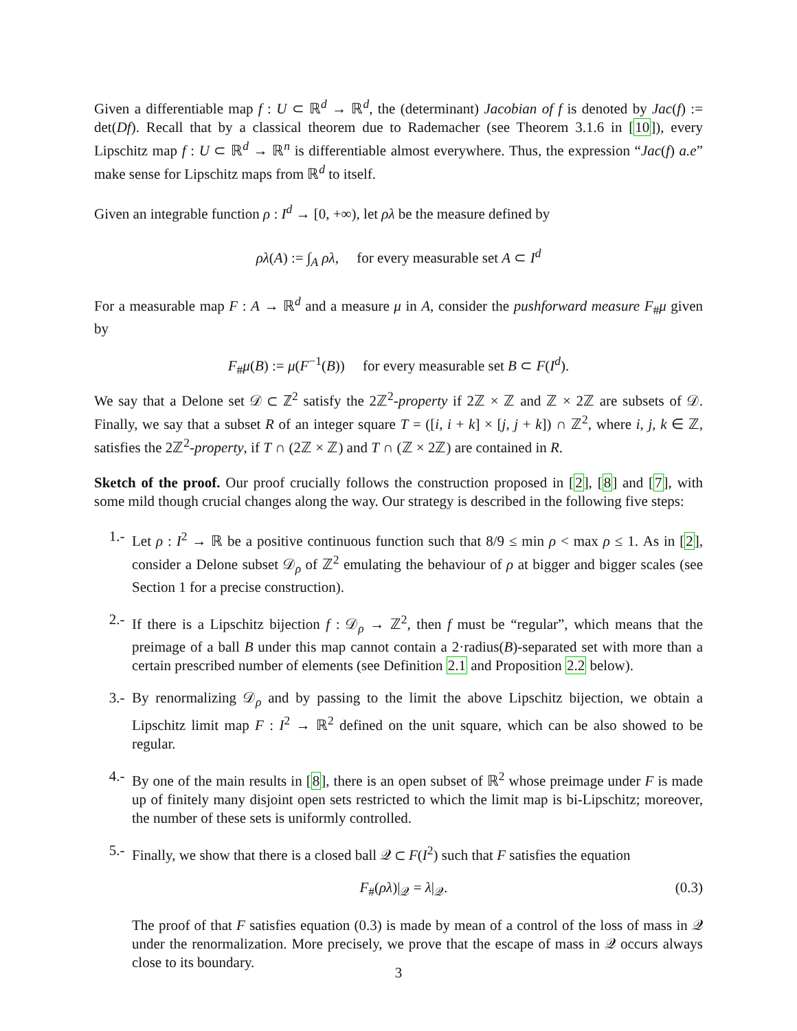Given a differentiable map f : U ⊂ ℝ<sup>d</sup> → ℝ<sup>d</sup>, the (determinant) Jacobian of f is denoted by Jac(f) := det(Df). Recall that by a classical theorem due to Rademacher (see Theorem 3.1.6 in [10]), every Lipschitz map f : U ⊂ ℝ<sup>d</sup> → ℝ<sup>n</sup> is differentiable almost everywhere. Thus, the expression “Jac(f) a.e” make sense for Lipschitz maps from ℝ<sup>d</sup> to itself.
Given an integrable function ρ : I<sup>d</sup> → [0, +∞), let ρλ be the measure defined by
ρλ(A) := ∫<sub>A</sub> ρλ, for every measurable set A ⊂ I<sup>d</sup>
For a measurable map F : A → ℝ<sup>d</sup> and a measure μ in A, consider the pushforward measure F<sub>#</sub>μ given by
F<sub>#</sub>μ(B) := μ(F<sup>−1</sup>(B)) for every measurable set B ⊂ F(I<sup>d</sup>).
We say that a Delone set 𝒟 ⊂ ℤ<sup>2</sup> satisfy the 2ℤ<sup>2</sup>-property if 2ℤ × ℤ and ℤ × 2ℤ are subsets of 𝒟. Finally, we say that a subset R of an integer square T = ([i, i + k] × [j, j + k]) ∩ ℤ<sup>2</sup>, where i, j, k ∈ ℤ, satisfies the 2ℤ<sup>2</sup>-property, if T ∩ (2ℤ × ℤ) and T ∩ (ℤ × 2ℤ) are contained in R.
Sketch of the proof. Our proof crucially follows the construction proposed in [2], [8] and [7], with some mild though crucial changes along the way. Our strategy is described in the following five steps:
1.- Let ρ : I<sup>2</sup> → ℝ be a positive continuous function such that 8/9 ≤ min ρ < max ρ ≤ 1. As in [2], consider a Delone subset 𝒟<sub>ρ</sub> of ℤ<sup>2</sup> emulating the behaviour of ρ at bigger and bigger scales (see Section 1 for a precise construction).
2.- If there is a Lipschitz bijection f : 𝒟<sub>ρ</sub> → ℤ<sup>2</sup>, then f must be “regular”, which means that the preimage of a ball B under this map cannot contain a 2·radius(B)-separated set with more than a certain prescribed number of elements (see Definition 2.1 and Proposition 2.2 below).
3.- By renormalizing 𝒟<sub>ρ</sub> and by passing to the limit the above Lipschitz bijection, we obtain a Lipschitz limit map F : I<sup>2</sup> → ℝ<sup>2</sup> defined on the unit square, which can be also showed to be regular.
4.- By one of the main results in [8], there is an open subset of ℝ<sup>2</sup> whose preimage under F is made up of finitely many disjoint open sets restricted to which the limit map is bi-Lipschitz; moreover, the number of these sets is uniformly controlled.
5.- Finally, we show that there is a closed ball 𝒬 ⊂ F(I<sup>2</sup>) such that F satisfies the equation
F<sub>#</sub>(ρλ)|<sub>𝒬</sub> = λ|<sub>𝒬</sub>. (0.3)
The proof of that F satisfies equation (0.3) is made by mean of a control of the loss of mass in 𝒬 under the renormalization. More precisely, we prove that the escape of mass in 𝒬 occurs always close to its boundary.
3